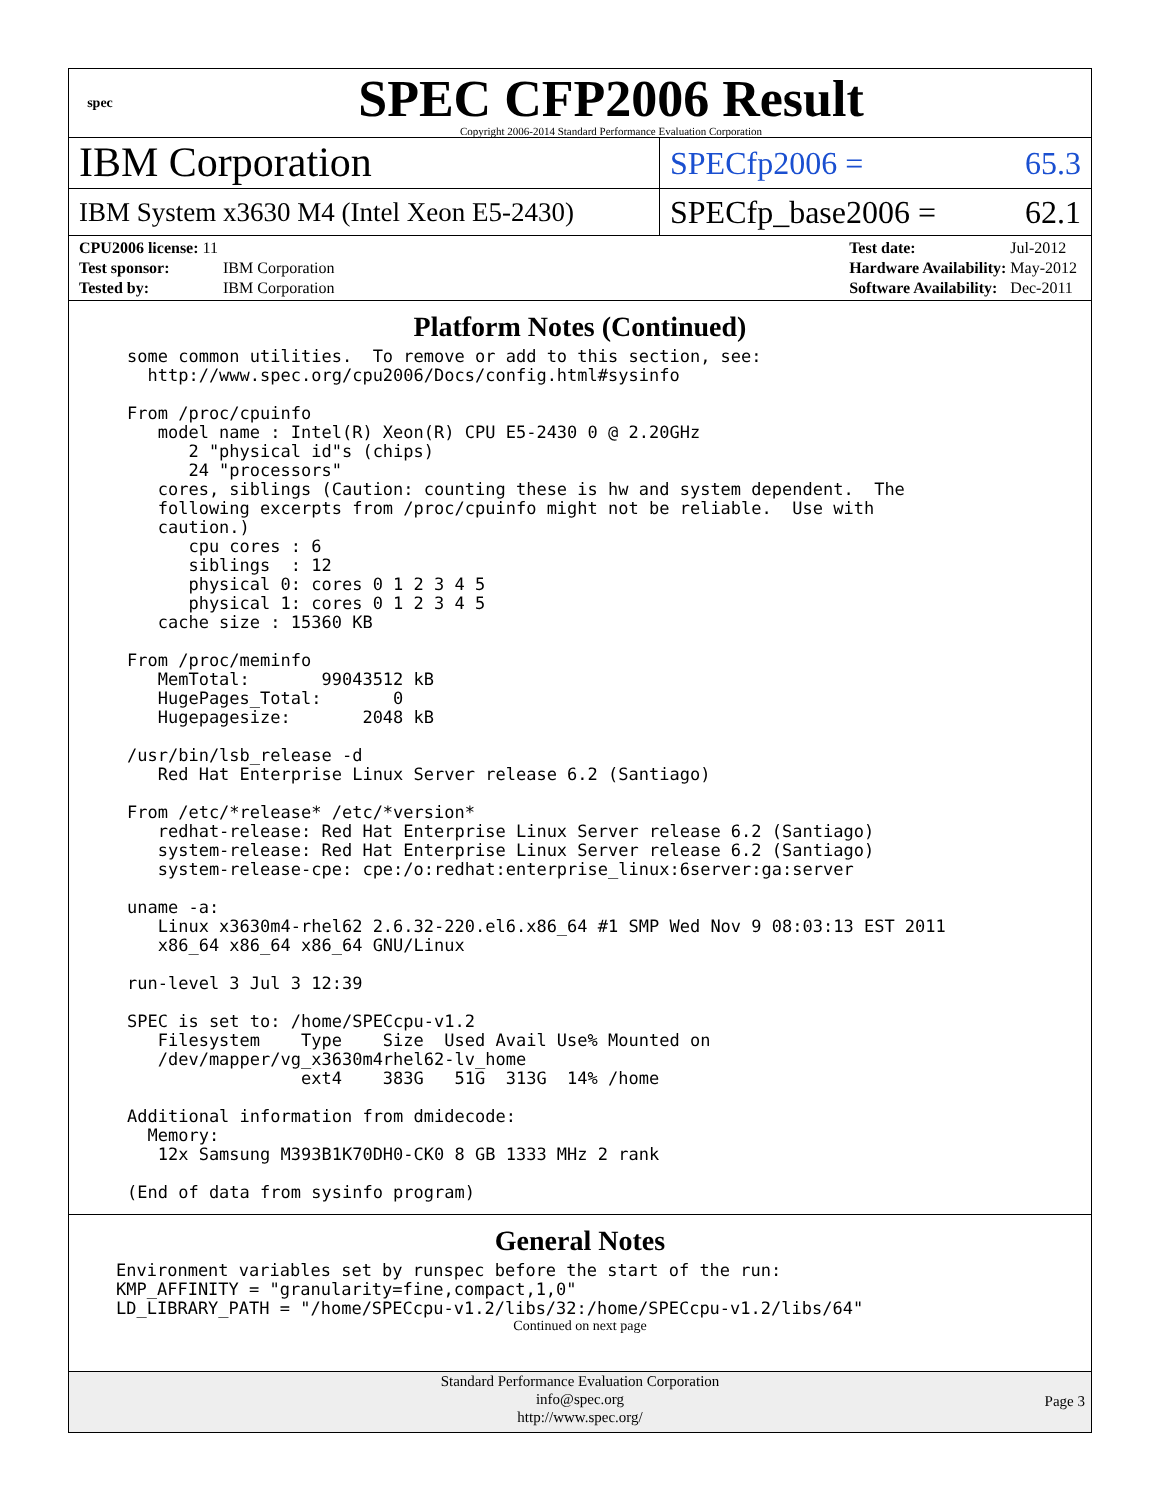spec
SPEC CFP2006 Result
Copyright 2006-2014 Standard Performance Evaluation Corporation
IBM Corporation
SPECfp2006 = 65.3
IBM System x3630 M4 (Intel Xeon E5-2430)
SPECfp_base2006 = 62.1
| CPU2006 license: 11 | |
| Test sponsor: | IBM Corporation |
| Tested by: | IBM Corporation |
| Test date: | Jul-2012 |
| Hardware Availability: | May-2012 |
| Software Availability: | Dec-2011 |
Platform Notes (Continued)
some common utilities.  To remove or add to this section, see:
  http://www.spec.org/cpu2006/Docs/config.html#sysinfo

From /proc/cpuinfo
   model name : Intel(R) Xeon(R) CPU E5-2430 0 @ 2.20GHz
      2 "physical id"s (chips)
      24 "processors"
   cores, siblings (Caution: counting these is hw and system dependent.  The
   following excerpts from /proc/cpuinfo might not be reliable.  Use with
   caution.)
      cpu cores : 6
      siblings  : 12
      physical 0: cores 0 1 2 3 4 5
      physical 1: cores 0 1 2 3 4 5
   cache size : 15360 KB

From /proc/meminfo
   MemTotal:       99043512 kB
   HugePages_Total:       0
   Hugepagesize:       2048 kB

/usr/bin/lsb_release -d
   Red Hat Enterprise Linux Server release 6.2 (Santiago)

From /etc/*release* /etc/*version*
   redhat-release: Red Hat Enterprise Linux Server release 6.2 (Santiago)
   system-release: Red Hat Enterprise Linux Server release 6.2 (Santiago)
   system-release-cpe: cpe:/o:redhat:enterprise_linux:6server:ga:server

uname -a:
   Linux x3630m4-rhel62 2.6.32-220.el6.x86_64 #1 SMP Wed Nov 9 08:03:13 EST 2011
   x86_64 x86_64 x86_64 GNU/Linux

run-level 3 Jul 3 12:39

SPEC is set to: /home/SPECcpu-v1.2
   Filesystem    Type    Size  Used Avail Use% Mounted on
   /dev/mapper/vg_x3630m4rhel62-lv_home
                 ext4    383G   51G  313G  14% /home

Additional information from dmidecode:
  Memory:
   12x Samsung M393B1K70DH0-CK0 8 GB 1333 MHz 2 rank

(End of data from sysinfo program)
General Notes
Environment variables set by runspec before the start of the run:
KMP_AFFINITY = "granularity=fine,compact,1,0"
LD_LIBRARY_PATH = "/home/SPECcpu-v1.2/libs/32:/home/SPECcpu-v1.2/libs/64"
Continued on next page
Standard Performance Evaluation Corporation
info@spec.org
http://www.spec.org/
Page 3